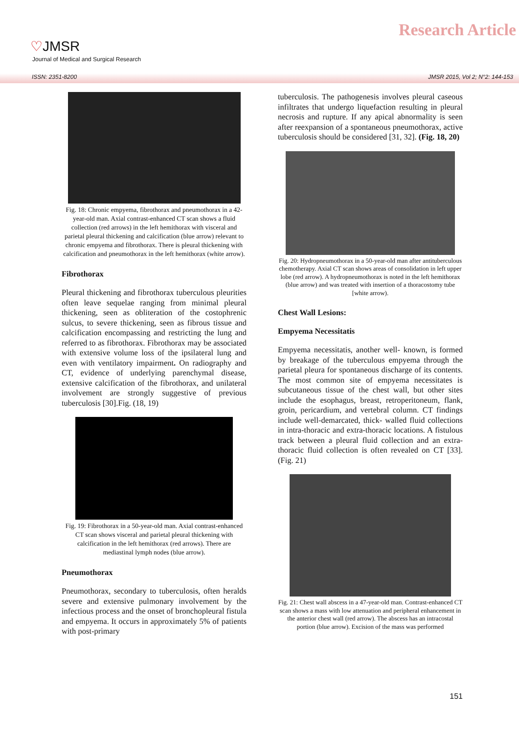♡JMSR
Journal of Medical and Surgical Research
Research Article
ISSN: 2351-8200 JMSR 2015, Vol 2; N°2: 144-153
Fig. 18: Chronic empyema, fibrothorax and pneumothorax in a 42-year-old man. Axial contrast-enhanced CT scan shows a fluid collection (red arrows) in the left hemithorax with visceral and parietal pleural thickening and calcification (blue arrow) relevant to chronic empyema and fibrothorax. There is pleural thickening with calcification and pneumothorax in the left hemithorax (white arrow).
Fibrothorax
Pleural thickening and fibrothorax tuberculous pleurities often leave sequelae ranging from minimal pleural thickening, seen as obliteration of the costophrenic sulcus, to severe thickening, seen as fibrous tissue and calcification encompassing and restricting the lung and referred to as fibrothorax. Fibrothorax may be associated with extensive volume loss of the ipsilateral lung and even with ventilatory impairment. On radiography and CT, evidence of underlying parenchymal disease, extensive calcification of the fibrothorax, and unilateral involvement are strongly suggestive of previous tuberculosis [30].Fig. (18, 19)
Fig. 19: Fibrothorax in a 50-year-old man. Axial contrast-enhanced CT scan shows visceral and parietal pleural thickening with calcification in the left hemithorax (red arrows). There are mediastinal lymph nodes (blue arrow).
Pneumothorax
Pneumothorax, secondary to tuberculosis, often heralds severe and extensive pulmonary involvement by the infectious process and the onset of bronchopleural fistula and empyema. It occurs in approximately 5% of patients with post-primary
tuberculosis. The pathogenesis involves pleural caseous infiltrates that undergo liquefaction resulting in pleural necrosis and rupture. If any apical abnormality is seen after reexpansion of a spontaneous pneumothorax, active tuberculosis should be considered [31, 32]. (Fig. 18, 20)
Fig. 20: Hydropneumothorax in a 50-year-old man after antituberculous chemotherapy. Axial CT scan shows areas of consolidation in left upper lobe (red arrow). A hydropneumothorax is noted in the left hemithorax (blue arrow) and was treated with insertion of a thoracostomy tube [white arrow).
Chest Wall Lesions:
Empyema Necessitatis
Empyema necessitatis, another well- known, is formed by breakage of the tuberculous empyema through the parietal pleura for spontaneous discharge of its contents. The most common site of empyema necessitates is subcutaneous tissue of the chest wall, but other sites include the esophagus, breast, retroperitoneum, flank, groin, pericardium, and vertebral column. CT findings include well-demarcated, thick- walled fluid collections in intra-thoracic and extra-thoracic locations. A fistulous track between a pleural fluid collection and an extra-thoracic fluid collection is often revealed on CT [33]. (Fig. 21)
Fig. 21: Chest wall abscess in a 47-year-old man. Contrast-enhanced CT scan shows a mass with low attenuation and peripheral enhancement in the anterior chest wall (red arrow). The abscess has an intracostal portion (blue arrow). Excision of the mass was performed
151